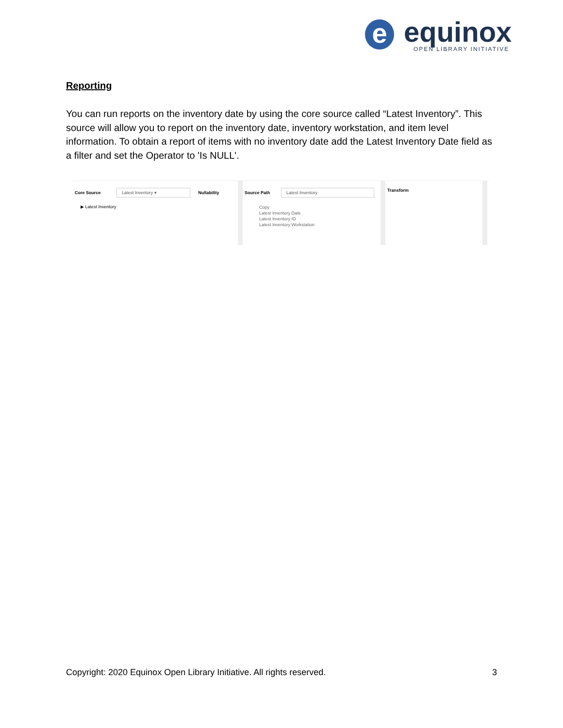e equinox OPEN LIBRARY INITIATIVE
Reporting
You can run reports on the inventory date by using the core source called “Latest Inventory”. This source will allow you to report on the inventory date, inventory workstation, and item level information. To obtain a report of items with no inventory date add the Latest Inventory Date field as a filter and set the Operator to 'Is NULL'.
Core Source Latest Inventory ▾ Nullability
▶ Latest Inventory
Source Path Latest Inventory
Copy
Latest Inventory Date
Latest Inventory ID
Latest Inventory Workstation
Transform
Copyright: 2020 Equinox Open Library Initiative. All rights reserved. 3